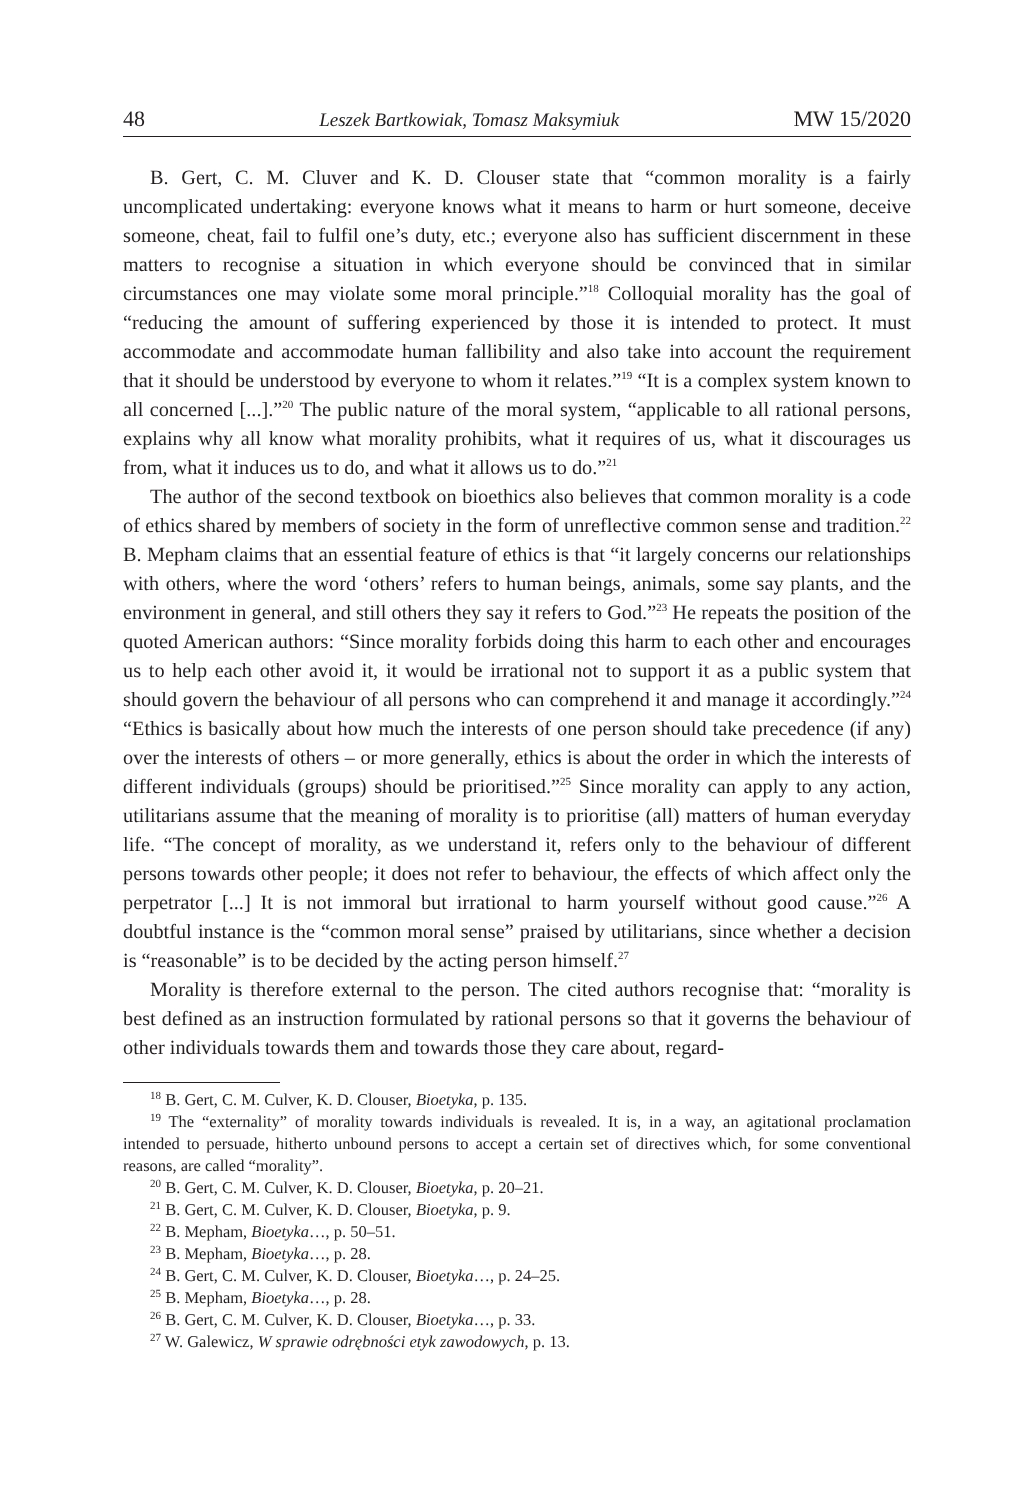48 Leszek Bartkowiak, Tomasz Maksymiuk MW 15/2020
B. Gert, C. M. Cluver and K. D. Clouser state that “common morality is a fairly uncomplicated undertaking: everyone knows what it means to harm or hurt someone, deceive someone, cheat, fail to fulfil one’s duty, etc.; everyone also has sufficient discernment in these matters to recognise a situation in which everyone should be convinced that in similar circumstances one may violate some moral principle.”<sup>18</sup> Colloquial morality has the goal of “reducing the amount of suffering experienced by those it is intended to protect. It must accommodate and accommodate human fallibility and also take into account the requirement that it should be understood by everyone to whom it relates.”<sup>19</sup> “It is a complex system known to all concerned [...].”<sup>20</sup> The public nature of the moral system, “applicable to all rational persons, explains why all know what morality prohibits, what it requires of us, what it discourages us from, what it induces us to do, and what it allows us to do.”<sup>21</sup>
The author of the second textbook on bioethics also believes that common morality is a code of ethics shared by members of society in the form of unreflective common sense and tradition.<sup>22</sup> B. Mepham claims that an essential feature of ethics is that “it largely concerns our relationships with others, where the word ‘others’ refers to human beings, animals, some say plants, and the environment in general, and still others they say it refers to God.”<sup>23</sup> He repeats the position of the quoted American authors: “Since morality forbids doing this harm to each other and encourages us to help each other avoid it, it would be irrational not to support it as a public system that should govern the behaviour of all persons who can comprehend it and manage it accordingly.”<sup>24</sup> “Ethics is basically about how much the interests of one person should take precedence (if any) over the interests of others – or more generally, ethics is about the order in which the interests of different individuals (groups) should be prioritised.”<sup>25</sup> Since morality can apply to any action, utilitarians assume that the meaning of morality is to prioritise (all) matters of human everyday life. “The concept of morality, as we understand it, refers only to the behaviour of different persons towards other people; it does not refer to behaviour, the effects of which affect only the perpetrator [...] It is not immoral but irrational to harm yourself without good cause.”<sup>26</sup> A doubtful instance is the “common moral sense” praised by utilitarians, since whether a decision is “reasonable” is to be decided by the acting person himself.<sup>27</sup>
Morality is therefore external to the person. The cited authors recognise that: “morality is best defined as an instruction formulated by rational persons so that it governs the behaviour of other individuals towards them and towards those they care about, regard-
<sup>18</sup> B. Gert, C. M. Culver, K. D. Clouser, Bioetyka, p. 135.
<sup>19</sup> The “externality” of morality towards individuals is revealed. It is, in a way, an agitational proclamation intended to persuade, hitherto unbound persons to accept a certain set of directives which, for some conventional reasons, are called “morality”.
<sup>20</sup> B. Gert, C. M. Culver, K. D. Clouser, Bioetyka, p. 20–21.
<sup>21</sup> B. Gert, C. M. Culver, K. D. Clouser, Bioetyka, p. 9.
<sup>22</sup> B. Mepham, Bioetyka…, p. 50–51.
<sup>23</sup> B. Mepham, Bioetyka…, p. 28.
<sup>24</sup> B. Gert, C. M. Culver, K. D. Clouser, Bioetyka…, p. 24–25.
<sup>25</sup> B. Mepham, Bioetyka…, p. 28.
<sup>26</sup> B. Gert, C. M. Culver, K. D. Clouser, Bioetyka…, p. 33.
<sup>27</sup> W. Galewicz, W sprawie odrębności etyk zawodowych, p. 13.